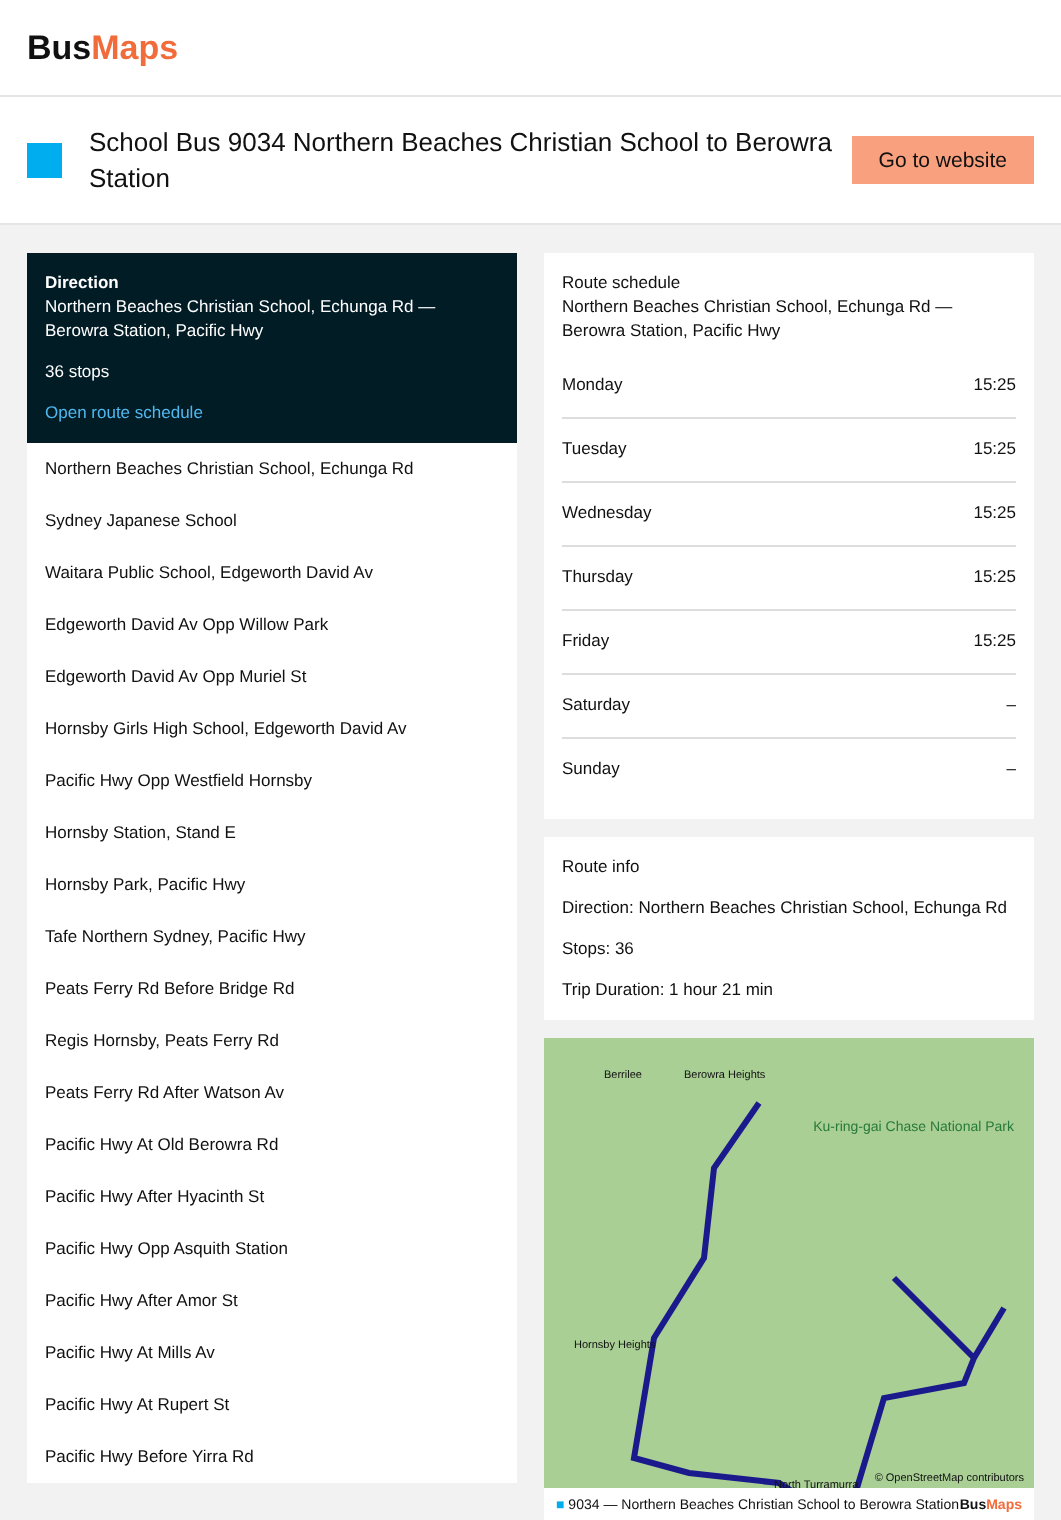BusMaps
School Bus 9034 Northern Beaches Christian School to Berowra Station
Go to website
Direction
Northern Beaches Christian School, Echunga Rd — Berowra Station, Pacific Hwy
36 stops
Open route schedule
Northern Beaches Christian School, Echunga Rd
Sydney Japanese School
Waitara Public School, Edgeworth David Av
Edgeworth David Av Opp Willow Park
Edgeworth David Av Opp Muriel St
Hornsby Girls High School, Edgeworth David Av
Pacific Hwy Opp Westfield Hornsby
Hornsby Station, Stand E
Hornsby Park, Pacific Hwy
Tafe Northern Sydney, Pacific Hwy
Peats Ferry Rd Before Bridge Rd
Regis Hornsby, Peats Ferry Rd
Peats Ferry Rd After Watson Av
Pacific Hwy At Old Berowra Rd
Pacific Hwy After Hyacinth St
Pacific Hwy Opp Asquith Station
Pacific Hwy After Amor St
Pacific Hwy At Mills Av
Pacific Hwy At Rupert St
Pacific Hwy Before Yirra Rd
Route schedule
Northern Beaches Christian School, Echunga Rd — Berowra Station, Pacific Hwy
| Monday | 15:25 |
| Tuesday | 15:25 |
| Wednesday | 15:25 |
| Thursday | 15:25 |
| Friday | 15:25 |
| Saturday | – |
| Sunday | – |
Route info
Direction: Northern Beaches Christian School, Echunga Rd
Stops: 36
Trip Duration: 1 hour 21 min
Berrilee Berowra Heights
Ku-ring-gai Chase National Park
Hornsby Heights
North Turramurra
© OpenStreetMap contributors
■ 9034 — Northern Beaches Christian School to Berowra Station BusMaps